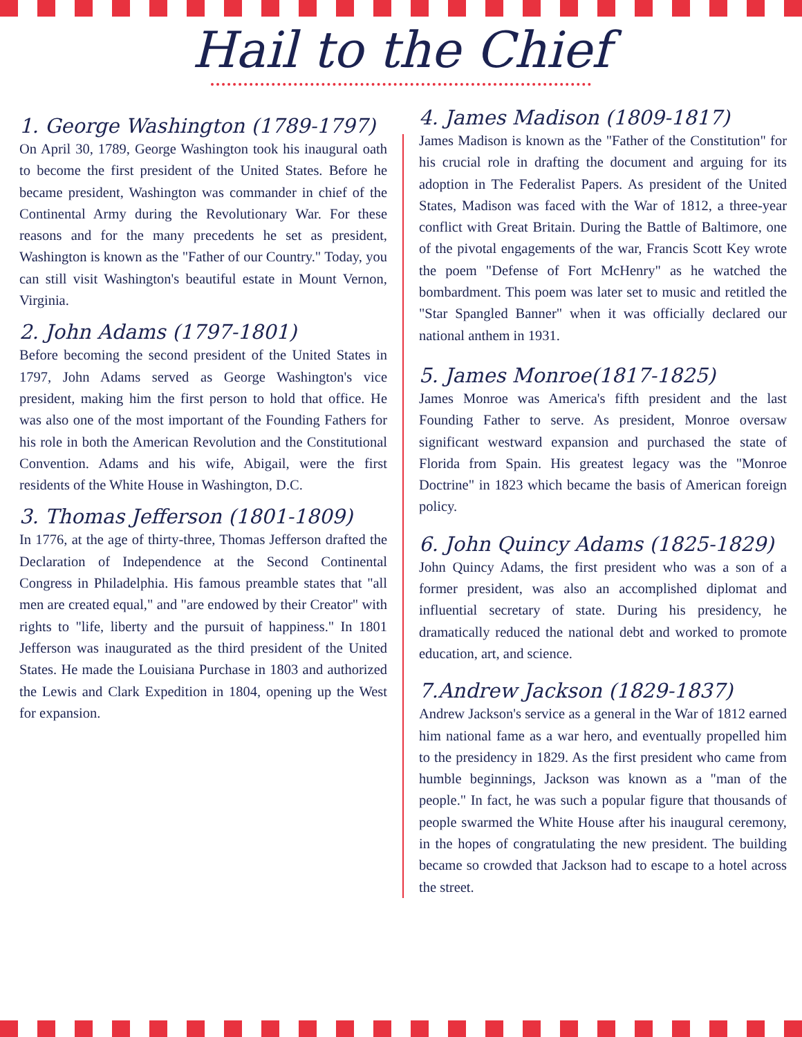Hail to the Chief
1. George Washington (1789-1797)
On April 30, 1789, George Washington took his inaugural oath to become the first president of the United States. Before he became president, Washington was commander in chief of the Continental Army during the Revolutionary War. For these reasons and for the many precedents he set as president, Washington is known as the "Father of our Country." Today, you can still visit Washington's beautiful estate in Mount Vernon, Virginia.
2. John Adams (1797-1801)
Before becoming the second president of the United States in 1797, John Adams served as George Washington's vice president, making him the first person to hold that office. He was also one of the most important of the Founding Fathers for his role in both the American Revolution and the Constitutional Convention. Adams and his wife, Abigail, were the first residents of the White House in Washington, D.C.
3. Thomas Jefferson (1801-1809)
In 1776, at the age of thirty-three, Thomas Jefferson drafted the Declaration of Independence at the Second Continental Congress in Philadelphia. His famous preamble states that "all men are created equal," and "are endowed by their Creator" with rights to "life, liberty and the pursuit of happiness." In 1801 Jefferson was inaugurated as the third president of the United States. He made the Louisiana Purchase in 1803 and authorized the Lewis and Clark Expedition in 1804, opening up the West for expansion.
4. James Madison (1809-1817)
James Madison is known as the "Father of the Constitution" for his crucial role in drafting the document and arguing for its adoption in The Federalist Papers. As president of the United States, Madison was faced with the War of 1812, a three-year conflict with Great Britain. During the Battle of Baltimore, one of the pivotal engagements of the war, Francis Scott Key wrote the poem "Defense of Fort McHenry" as he watched the bombardment. This poem was later set to music and retitled the "Star Spangled Banner" when it was officially declared our national anthem in 1931.
5. James Monroe(1817-1825)
James Monroe was America's fifth president and the last Founding Father to serve. As president, Monroe oversaw significant westward expansion and purchased the state of Florida from Spain. His greatest legacy was the "Monroe Doctrine" in 1823 which became the basis of American foreign policy.
6. John Quincy Adams (1825-1829)
John Quincy Adams, the first president who was a son of a former president, was also an accomplished diplomat and influential secretary of state. During his presidency, he dramatically reduced the national debt and worked to promote education, art, and science.
7.Andrew Jackson (1829-1837)
Andrew Jackson's service as a general in the War of 1812 earned him national fame as a war hero, and eventually propelled him to the presidency in 1829. As the first president who came from humble beginnings, Jackson was known as a "man of the people." In fact, he was such a popular figure that thousands of people swarmed the White House after his inaugural ceremony, in the hopes of congratulating the new president. The building became so crowded that Jackson had to escape to a hotel across the street.